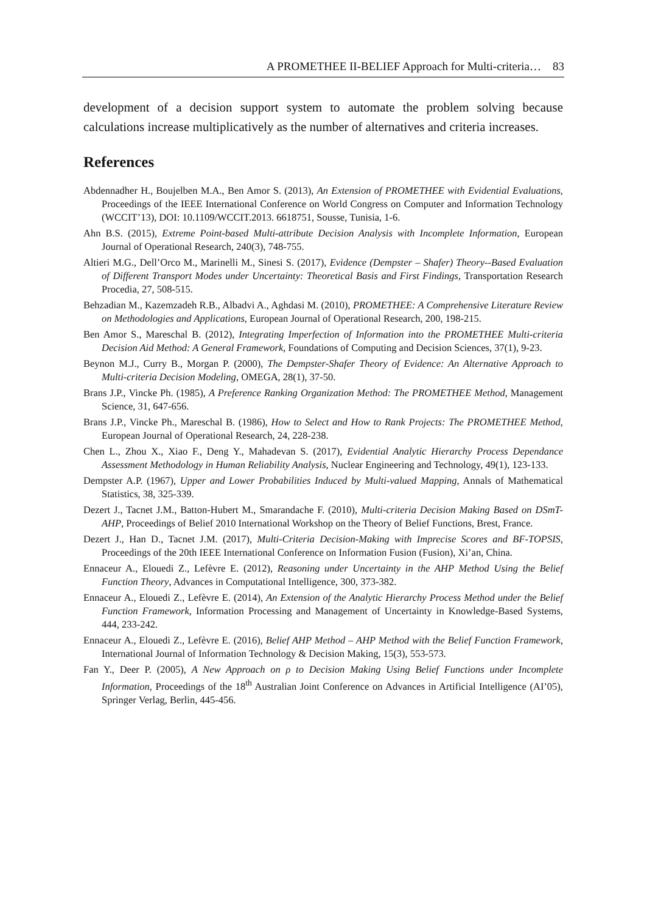A PROMETHEE II-BELIEF Approach for Multi-criteria… 83
development of a decision support system to automate the problem solving because calculations increase multiplicatively as the number of alternatives and criteria increases.
References
Abdennadher H., Boujelben M.A., Ben Amor S. (2013), An Extension of PROMETHEE with Evidential Evaluations, Proceedings of the IEEE International Conference on World Congress on Computer and Information Technology (WCCIT’13), DOI: 10.1109/WCCIT.2013. 6618751, Sousse, Tunisia, 1-6.
Ahn B.S. (2015), Extreme Point-based Multi-attribute Decision Analysis with Incomplete Information, European Journal of Operational Research, 240(3), 748-755.
Altieri M.G., Dell’Orco M., Marinelli M., Sinesi S. (2017), Evidence (Dempster – Shafer) Theory--Based Evaluation of Different Transport Modes under Uncertainty: Theoretical Basis and First Findings, Transportation Research Procedia, 27, 508-515.
Behzadian M., Kazemzadeh R.B., Albadvi A., Aghdasi M. (2010), PROMETHEE: A Comprehensive Literature Review on Methodologies and Applications, European Journal of Operational Research, 200, 198-215.
Ben Amor S., Mareschal B. (2012), Integrating Imperfection of Information into the PROMETHEE Multi-criteria Decision Aid Method: A General Framework, Foundations of Computing and Decision Sciences, 37(1), 9-23.
Beynon M.J., Curry B., Morgan P. (2000), The Dempster-Shafer Theory of Evidence: An Alternative Approach to Multi-criteria Decision Modeling, OMEGA, 28(1), 37-50.
Brans J.P., Vincke Ph. (1985), A Preference Ranking Organization Method: The PROMETHEE Method, Management Science, 31, 647-656.
Brans J.P., Vincke Ph., Mareschal B. (1986), How to Select and How to Rank Projects: The PROMETHEE Method, European Journal of Operational Research, 24, 228-238.
Chen L., Zhou X., Xiao F., Deng Y., Mahadevan S. (2017), Evidential Analytic Hierarchy Process Dependance Assessment Methodology in Human Reliability Analysis, Nuclear Engineering and Technology, 49(1), 123-133.
Dempster A.P. (1967), Upper and Lower Probabilities Induced by Multi-valued Mapping, Annals of Mathematical Statistics, 38, 325-339.
Dezert J., Tacnet J.M., Batton-Hubert M., Smarandache F. (2010), Multi-criteria Decision Making Based on DSmT-AHP, Proceedings of Belief 2010 International Workshop on the Theory of Belief Functions, Brest, France.
Dezert J., Han D., Tacnet J.M. (2017), Multi-Criteria Decision-Making with Imprecise Scores and BF-TOPSIS, Proceedings of the 20th IEEE International Conference on Information Fusion (Fusion), Xi’an, China.
Ennaceur A., Elouedi Z., Lefèvre E. (2012), Reasoning under Uncertainty in the AHP Method Using the Belief Function Theory, Advances in Computational Intelligence, 300, 373-382.
Ennaceur A., Elouedi Z., Lefèvre E. (2014), An Extension of the Analytic Hierarchy Process Method under the Belief Function Framework, Information Processing and Management of Uncertainty in Knowledge-Based Systems, 444, 233-242.
Ennaceur A., Elouedi Z., Lefèvre E. (2016), Belief AHP Method – AHP Method with the Belief Function Framework, International Journal of Information Technology & Decision Making, 15(3), 553-573.
Fan Y., Deer P. (2005), A New Approach on ρ to Decision Making Using Belief Functions under Incomplete Information, Proceedings of the 18<sup>th</sup> Australian Joint Conference on Advances in Artificial Intelligence (AI’05), Springer Verlag, Berlin, 445-456.